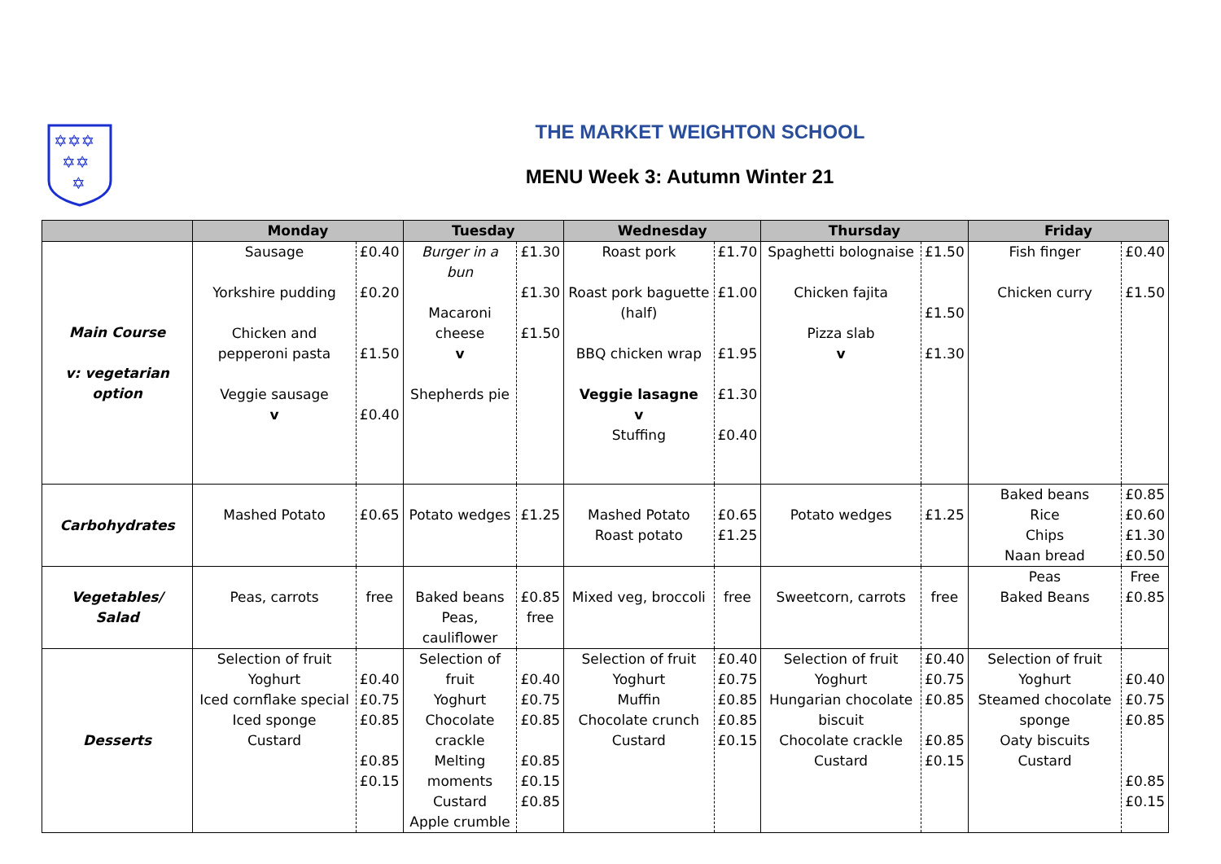✡✡✡
✡✡
✡
THE MARKET WEIGHTON SCHOOL
MENU Week 3: Autumn Winter 21
| | Monday | | Tuesday | | Wednesday | | Thursday | | Friday | |
| --- | --- | --- | --- | --- | --- | --- | --- | --- | --- | --- |
| Main Course v: vegetarian option | Sausage Yorkshire pudding Chicken and pepperoni pasta Veggie sausage v | £0.40 £0.20 £1.50 £0.40 | Burger in a bun Macaroni cheese v Shepherds pie | £1.30 £1.30 £1.50 | Roast pork Roast pork baguette (half) BBQ chicken wrap Veggie lasagne v Stuffing | £1.70 £1.00 £1.95 £1.30 £0.40 | Spaghetti bolognaise Chicken fajita Pizza slab v | £1.50 £1.50 £1.30 | Fish finger Chicken curry | £0.40 £1.50 |
| Carbohydrates | Mashed Potato | £0.65 | Potato wedges | £1.25 | Mashed Potato Roast potato | £0.65 £1.25 | Potato wedges | £1.25 | Baked beans Rice Chips Naan bread | £0.85 £0.60 £1.30 £0.50 |
| Vegetables/ Salad | Peas, carrots | free | Baked beans Peas, cauliflower | £0.85 free | Mixed veg, broccoli | free | Sweetcorn, carrots | free | Peas Baked Beans | Free £0.85 |
| Desserts | Selection of fruit Yoghurt Iced cornflake special Iced sponge Custard | £0.40 £0.75 £0.85 £0.85 £0.15 | Selection of fruit Yoghurt Chocolate crackle Melting moments Custard Apple crumble | £0.40 £0.75 £0.85 £0.85 £0.15 £0.85 | Selection of fruit Yoghurt Muffin Chocolate crunch Custard | £0.40 £0.75 £0.85 £0.85 £0.15 | Selection of fruit Yoghurt Hungarian chocolate biscuit Chocolate crackle Custard | £0.40 £0.75 £0.85 £0.85 £0.15 | Selection of fruit Yoghurt Steamed chocolate sponge Oaty biscuits Custard | £0.40 £0.75 £0.85 £0.85 £0.15 |